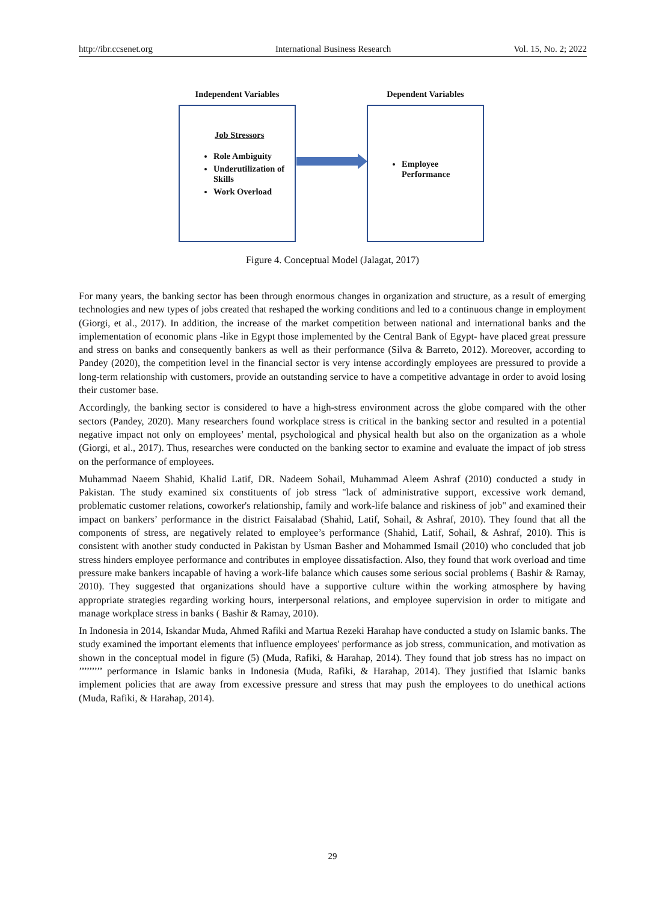http://ibr.ccsenet.org International Business Research Vol. 15, No. 2; 2022
Independent Variables
Job Stressors
Role Ambiguity
Underutilization of Skills
Work Overload
Dependent Variables
Employee Performance
Figure 4. Conceptual Model (Jalagat, 2017)
For many years, the banking sector has been through enormous changes in organization and structure, as a result of emerging technologies and new types of jobs created that reshaped the working conditions and led to a continuous change in employment (Giorgi, et al., 2017). In addition, the increase of the market competition between national and international banks and the implementation of economic plans -like in Egypt those implemented by the Central Bank of Egypt- have placed great pressure and stress on banks and consequently bankers as well as their performance (Silva & Barreto, 2012). Moreover, according to Pandey (2020), the competition level in the financial sector is very intense accordingly employees are pressured to provide a long-term relationship with customers, provide an outstanding service to have a competitive advantage in order to avoid losing their customer base.
Accordingly, the banking sector is considered to have a high-stress environment across the globe compared with the other sectors (Pandey, 2020). Many researchers found workplace stress is critical in the banking sector and resulted in a potential negative impact not only on employees’ mental, psychological and physical health but also on the organization as a whole (Giorgi, et al., 2017). Thus, researches were conducted on the banking sector to examine and evaluate the impact of job stress on the performance of employees.
Muhammad Naeem Shahid, Khalid Latif, DR. Nadeem Sohail, Muhammad Aleem Ashraf (2010) conducted a study in Pakistan. The study examined six constituents of job stress "lack of administrative support, excessive work demand, problematic customer relations, coworker's relationship, family and work-life balance and riskiness of job" and examined their impact on bankers’ performance in the district Faisalabad (Shahid, Latif, Sohail, & Ashraf, 2010). They found that all the components of stress, are negatively related to employee’s performance (Shahid, Latif, Sohail, & Ashraf, 2010). This is consistent with another study conducted in Pakistan by Usman Basher and Mohammed Ismail (2010) who concluded that job stress hinders employee performance and contributes in employee dissatisfaction. Also, they found that work overload and time pressure make bankers incapable of having a work-life balance which causes some serious social problems ( Bashir & Ramay, 2010). They suggested that organizations should have a supportive culture within the working atmosphere by having appropriate strategies regarding working hours, interpersonal relations, and employee supervision in order to mitigate and manage workplace stress in banks ( Bashir & Ramay, 2010).
In Indonesia in 2014, Iskandar Muda, Ahmed Rafiki and Martua Rezeki Harahap have conducted a study on Islamic banks. The study examined the important elements that influence employees' performance as job stress, communication, and motivation as shown in the conceptual model in figure (5) (Muda, Rafiki, & Harahap, 2014). They found that job stress has no impact on ’’’’’’’’’ performance in Islamic banks in Indonesia (Muda, Rafiki, & Harahap, 2014). They justified that Islamic banks implement policies that are away from excessive pressure and stress that may push the employees to do unethical actions (Muda, Rafiki, & Harahap, 2014).
29